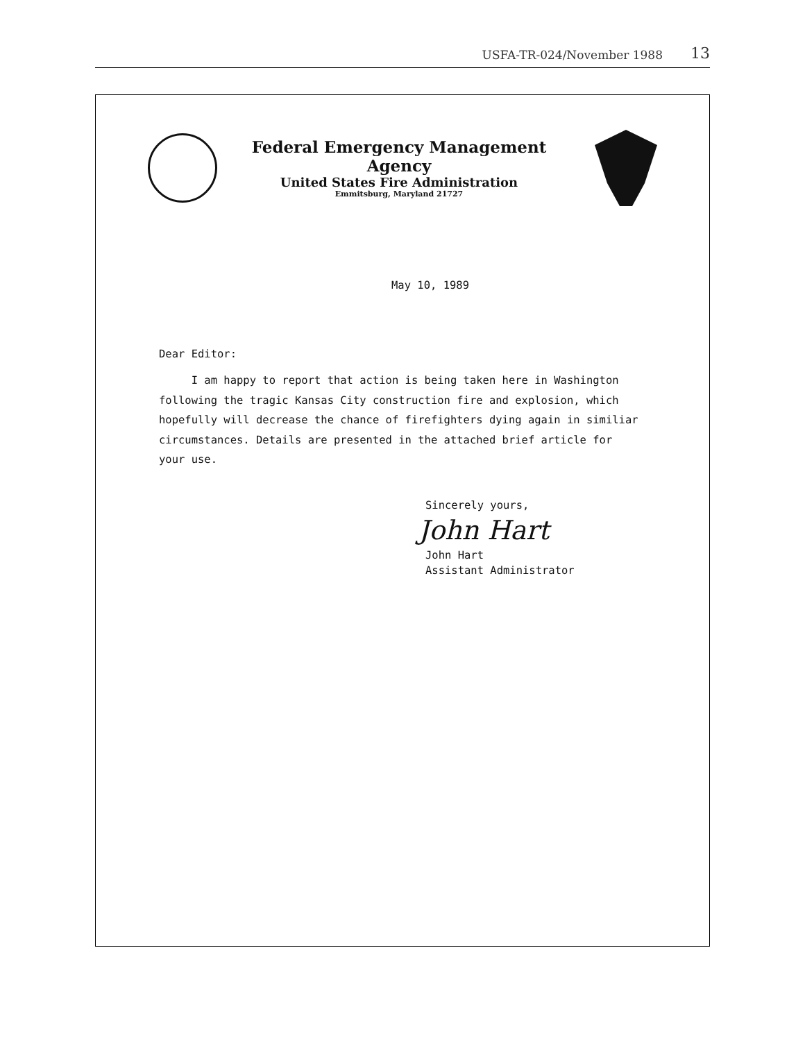USFA-TR-024/November 1988 13
Federal Emergency Management Agency
United States Fire Administration
Emmitsburg, Maryland 21727
May 10, 1989
Dear Editor:
I am happy to report that action is being taken here in Washington
following the tragic Kansas City construction fire and explosion, which
hopefully will decrease the chance of firefighters dying again in similiar
circumstances. Details are presented in the attached brief article for
your use.
Sincerely yours,
John Hart
John Hart
Assistant Administrator